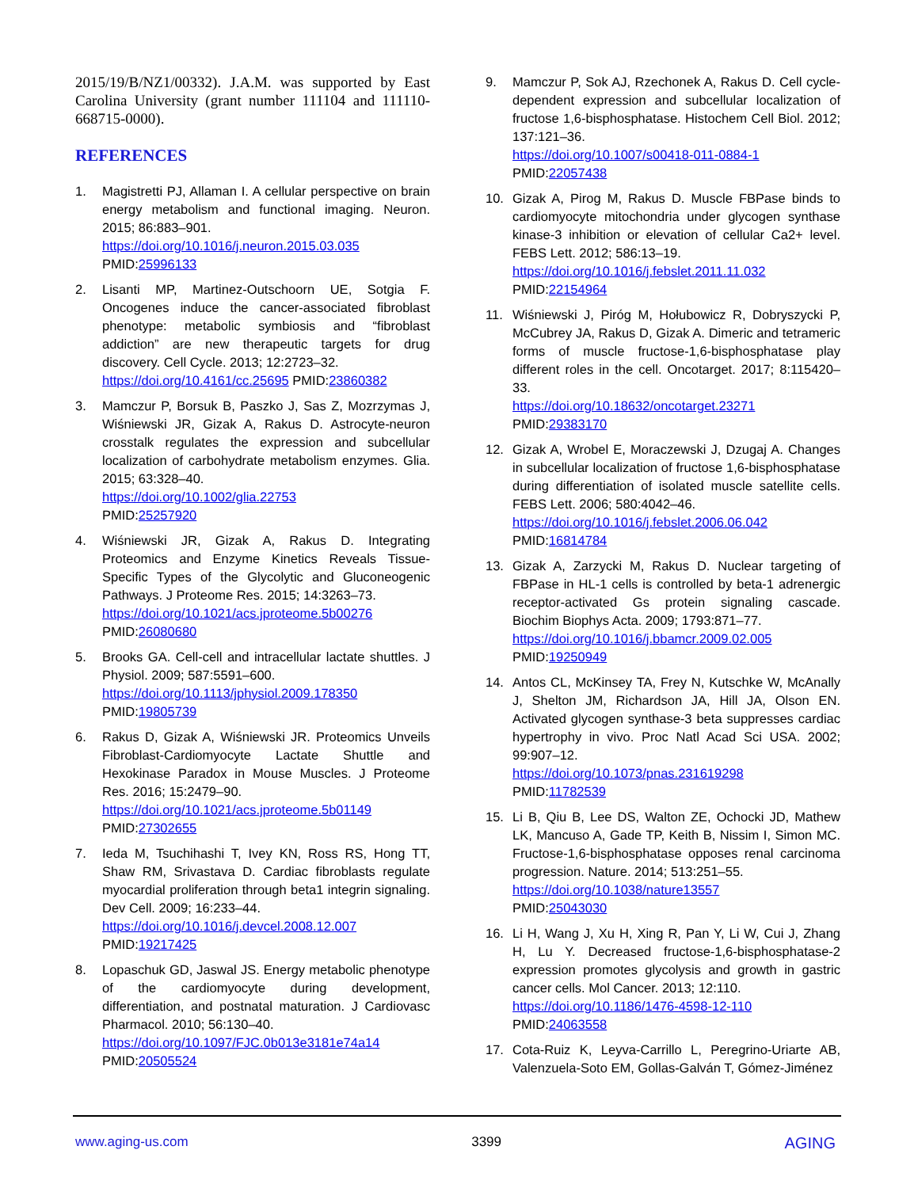2015/19/B/NZ1/00332). J.A.M. was supported by East Carolina University (grant number 111104 and 111110-668715-0000).
REFERENCES
1. Magistretti PJ, Allaman I. A cellular perspective on brain energy metabolism and functional imaging. Neuron. 2015; 86:883–901.
https://doi.org/10.1016/j.neuron.2015.03.035
PMID:25996133
2. Lisanti MP, Martinez-Outschoorn UE, Sotgia F. Oncogenes induce the cancer-associated fibroblast phenotype: metabolic symbiosis and “fibroblast addiction” are new therapeutic targets for drug discovery. Cell Cycle. 2013; 12:2723–32.
https://doi.org/10.4161/cc.25695 PMID:23860382
3. Mamczur P, Borsuk B, Paszko J, Sas Z, Mozrzymas J, Wiśniewski JR, Gizak A, Rakus D. Astrocyte-neuron crosstalk regulates the expression and subcellular localization of carbohydrate metabolism enzymes. Glia. 2015; 63:328–40.
https://doi.org/10.1002/glia.22753
PMID:25257920
4. Wiśniewski JR, Gizak A, Rakus D. Integrating Proteomics and Enzyme Kinetics Reveals Tissue-Specific Types of the Glycolytic and Gluconeogenic Pathways. J Proteome Res. 2015; 14:3263–73.
https://doi.org/10.1021/acs.jproteome.5b00276
PMID:26080680
5. Brooks GA. Cell-cell and intracellular lactate shuttles. J Physiol. 2009; 587:5591–600.
https://doi.org/10.1113/jphysiol.2009.178350
PMID:19805739
6. Rakus D, Gizak A, Wiśniewski JR. Proteomics Unveils Fibroblast-Cardiomyocyte Lactate Shuttle and Hexokinase Paradox in Mouse Muscles. J Proteome Res. 2016; 15:2479–90.
https://doi.org/10.1021/acs.jproteome.5b01149
PMID:27302655
7. Ieda M, Tsuchihashi T, Ivey KN, Ross RS, Hong TT, Shaw RM, Srivastava D. Cardiac fibroblasts regulate myocardial proliferation through beta1 integrin signaling. Dev Cell. 2009; 16:233–44.
https://doi.org/10.1016/j.devcel.2008.12.007
PMID:19217425
8. Lopaschuk GD, Jaswal JS. Energy metabolic phenotype of the cardiomyocyte during development, differentiation, and postnatal maturation. J Cardiovasc Pharmacol. 2010; 56:130–40.
https://doi.org/10.1097/FJC.0b013e3181e74a14
PMID:20505524
9. Mamczur P, Sok AJ, Rzechonek A, Rakus D. Cell cycle-dependent expression and subcellular localization of fructose 1,6-bisphosphatase. Histochem Cell Biol. 2012; 137:121–36.
https://doi.org/10.1007/s00418-011-0884-1
PMID:22057438
10. Gizak A, Pirog M, Rakus D. Muscle FBPase binds to cardiomyocyte mitochondria under glycogen synthase kinase-3 inhibition or elevation of cellular Ca2+ level. FEBS Lett. 2012; 586:13–19.
https://doi.org/10.1016/j.febslet.2011.11.032
PMID:22154964
11. Wiśniewski J, Piróg M, Hołubowicz R, Dobryszycki P, McCubrey JA, Rakus D, Gizak A. Dimeric and tetrameric forms of muscle fructose-1,6-bisphosphatase play different roles in the cell. Oncotarget. 2017; 8:115420–33.
https://doi.org/10.18632/oncotarget.23271
PMID:29383170
12. Gizak A, Wrobel E, Moraczewski J, Dzugaj A. Changes in subcellular localization of fructose 1,6-bisphosphatase during differentiation of isolated muscle satellite cells. FEBS Lett. 2006; 580:4042–46.
https://doi.org/10.1016/j.febslet.2006.06.042
PMID:16814784
13. Gizak A, Zarzycki M, Rakus D. Nuclear targeting of FBPase in HL-1 cells is controlled by beta-1 adrenergic receptor-activated Gs protein signaling cascade. Biochim Biophys Acta. 2009; 1793:871–77.
https://doi.org/10.1016/j.bbamcr.2009.02.005
PMID:19250949
14. Antos CL, McKinsey TA, Frey N, Kutschke W, McAnally J, Shelton JM, Richardson JA, Hill JA, Olson EN. Activated glycogen synthase-3 beta suppresses cardiac hypertrophy in vivo. Proc Natl Acad Sci USA. 2002; 99:907–12.
https://doi.org/10.1073/pnas.231619298
PMID:11782539
15. Li B, Qiu B, Lee DS, Walton ZE, Ochocki JD, Mathew LK, Mancuso A, Gade TP, Keith B, Nissim I, Simon MC. Fructose-1,6-bisphosphatase opposes renal carcinoma progression. Nature. 2014; 513:251–55.
https://doi.org/10.1038/nature13557
PMID:25043030
16. Li H, Wang J, Xu H, Xing R, Pan Y, Li W, Cui J, Zhang H, Lu Y. Decreased fructose-1,6-bisphosphatase-2 expression promotes glycolysis and growth in gastric cancer cells. Mol Cancer. 2013; 12:110.
https://doi.org/10.1186/1476-4598-12-110
PMID:24063558
17. Cota-Ruiz K, Leyva-Carrillo L, Peregrino-Uriarte AB, Valenzuela-Soto EM, Gollas-Galván T, Gómez-Jiménez
www.aging-us.com 3399 AGING